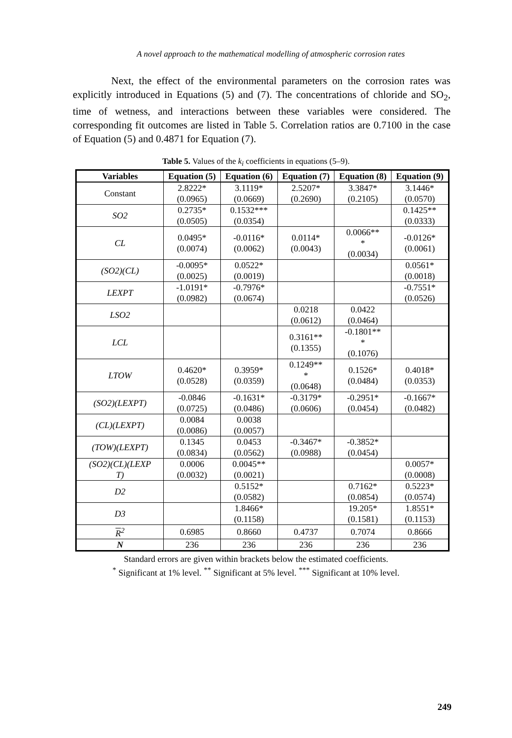A novel approach to the mathematical modelling of atmospheric corrosion rates
Next, the effect of the environmental parameters on the corrosion rates was explicitly introduced in Equations (5) and (7). The concentrations of chloride and SO<sub>2</sub>, time of wetness, and interactions between these variables were considered. The corresponding fit outcomes are listed in Table 5. Correlation ratios are 0.7100 in the case of Equation (5) and 0.4871 for Equation (7).
Table 5. Values of the k<sub>i</sub> coefficients in equations (5–9).
| Variables | Equation (5) | Equation (6) | Equation (7) | Equation (8) | Equation (9) |
| --- | --- | --- | --- | --- | --- |
| Constant | 2.8222* (0.0965) | 3.1119* (0.0669) | 2.5207* (0.2690) | 3.3847* (0.2105) | 3.1446* (0.0570) |
| SO2 | 0.2735* (0.0505) | 0.1532*** (0.0354) | | | 0.1425** (0.0333) |
| CL | 0.0495* (0.0074) | -0.0116* (0.0062) | 0.0114* (0.0043) | 0.0066** * (0.0034) | -0.0126* (0.0061) |
| (SO2)(CL) | -0.0095* (0.0025) | 0.0522* (0.0019) | | | 0.0561* (0.0018) |
| LEXPT | -1.0191* (0.0982) | -0.7976* (0.0674) | | | -0.7551* (0.0526) |
| LSO2 | | | 0.0218 (0.0612) | 0.0422 (0.0464) | |
| LCL | | | 0.3161** (0.1355) | -0.1801** * (0.1076) | |
| LTOW | 0.4620* (0.0528) | 0.3959* (0.0359) | 0.1249** * (0.0648) | 0.1526* (0.0484) | 0.4018* (0.0353) |
| (SO2)(LEXPT) | -0.0846 (0.0725) | -0.1631* (0.0486) | -0.3179* (0.0606) | -0.2951* (0.0454) | -0.1667* (0.0482) |
| (CL)(LEXPT) | 0.0084 (0.0086) | 0.0038 (0.0057) | | | |
| (TOW)(LEXPT) | 0.1345 (0.0834) | 0.0453 (0.0562) | -0.3467* (0.0988) | -0.3852* (0.0454) | |
| (SO2)(CL)(LEXP T) | 0.0006 (0.0032) | 0.0045** (0.0021) | | | 0.0057* (0.0008) |
| D2 | | 0.5152* (0.0582) | | 0.7162* (0.0854) | 0.5223* (0.0574) |
| D3 | | 1.8466* (0.1158) | | 19.205* (0.1581) | 1.8551* (0.1153) |
| R<sup>2</sup> | 0.6985 | 0.8660 | 0.4737 | 0.7074 | 0.8666 |
| N | 236 | 236 | 236 | 236 | 236 |
Standard errors are given within brackets below the estimated coefficients.
<sup>*</sup> Significant at 1% level. <sup>**</sup> Significant at 5% level. <sup>***</sup> Significant at 10% level.
249